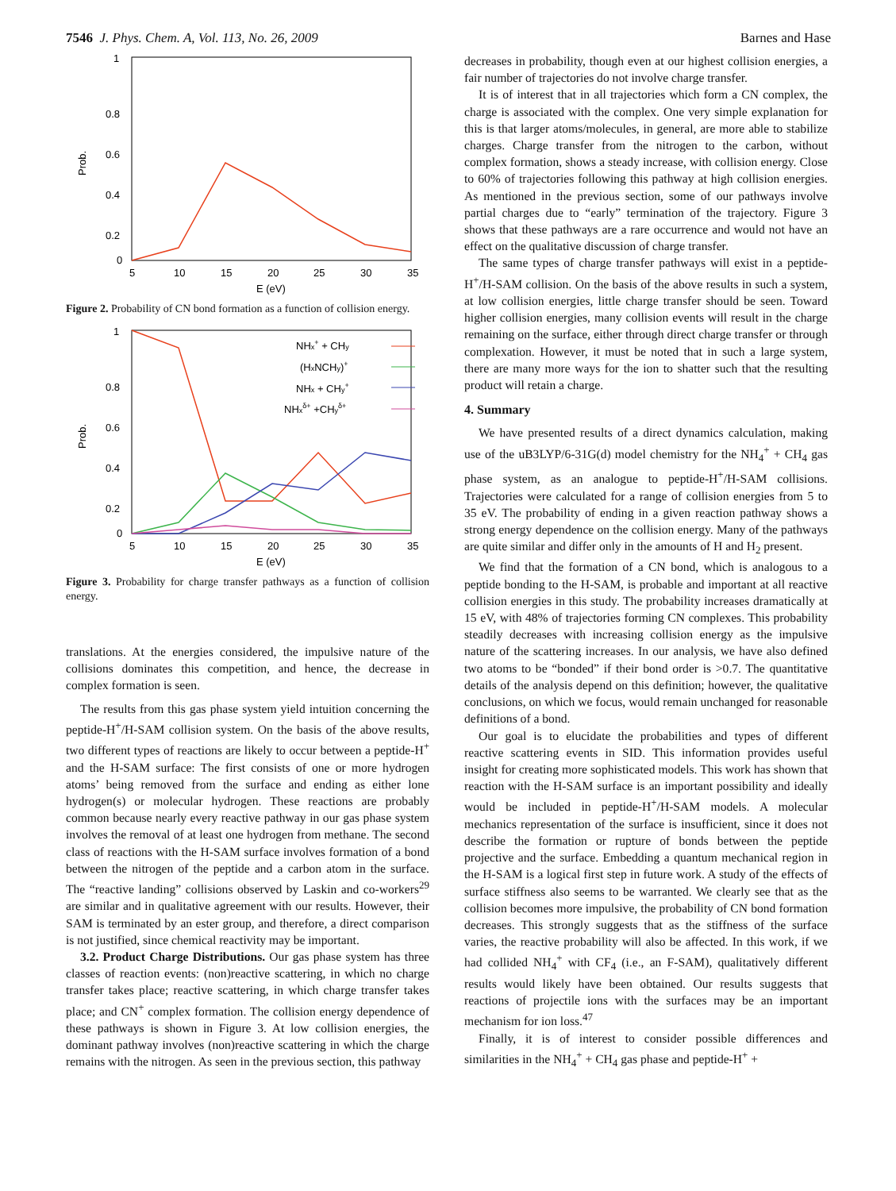7546 J. Phys. Chem. A, Vol. 113, No. 26, 2009 Barnes and Hase
1
0.8
0.6
0.4
0.2
0
5
10
15
20
25
30
35
E (eV)
Prob.
Figure 2. Probability of CN bond formation as a function of collision energy.
1
0.8
0.6
0.4
0.2
0
5
10
15
20
25
30
35
E (eV)
Prob.
NHx+ + CHy
(HxNCHy)+
NHx + CHy+
NHxδ+ +CHyδ+
Figure 3. Probability for charge transfer pathways as a function of collision energy.
translations. At the energies considered, the impulsive nature of the collisions dominates this competition, and hence, the decrease in complex formation is seen.
The results from this gas phase system yield intuition concerning the peptide-H<sup>+</sup>/H-SAM collision system. On the basis of the above results, two different types of reactions are likely to occur between a peptide-H<sup>+</sup> and the H-SAM surface: The first consists of one or more hydrogen atoms’ being removed from the surface and ending as either lone hydrogen(s) or molecular hydrogen. These reactions are probably common because nearly every reactive pathway in our gas phase system involves the removal of at least one hydrogen from methane. The second class of reactions with the H-SAM surface involves formation of a bond between the nitrogen of the peptide and a carbon atom in the surface. The “reactive landing” collisions observed by Laskin and co-workers<sup>29</sup> are similar and in qualitative agreement with our results. However, their SAM is terminated by an ester group, and therefore, a direct comparison is not justified, since chemical reactivity may be important.
3.2. Product Charge Distributions. Our gas phase system has three classes of reaction events: (non)reactive scattering, in which no charge transfer takes place; reactive scattering, in which charge transfer takes place; and CN<sup>+</sup> complex formation. The collision energy dependence of these pathways is shown in Figure 3. At low collision energies, the dominant pathway involves (non)reactive scattering in which the charge remains with the nitrogen. As seen in the previous section, this pathway
decreases in probability, though even at our highest collision energies, a fair number of trajectories do not involve charge transfer.
It is of interest that in all trajectories which form a CN complex, the charge is associated with the complex. One very simple explanation for this is that larger atoms/molecules, in general, are more able to stabilize charges. Charge transfer from the nitrogen to the carbon, without complex formation, shows a steady increase, with collision energy. Close to 60% of trajectories following this pathway at high collision energies. As mentioned in the previous section, some of our pathways involve partial charges due to “early” termination of the trajectory. Figure 3 shows that these pathways are a rare occurrence and would not have an effect on the qualitative discussion of charge transfer.
The same types of charge transfer pathways will exist in a peptide-H<sup>+</sup>/H-SAM collision. On the basis of the above results in such a system, at low collision energies, little charge transfer should be seen. Toward higher collision energies, many collision events will result in the charge remaining on the surface, either through direct charge transfer or through complexation. However, it must be noted that in such a large system, there are many more ways for the ion to shatter such that the resulting product will retain a charge.
4. Summary
We have presented results of a direct dynamics calculation, making use of the uB3LYP/6-31G(d) model chemistry for the NH<sub>4</sub><sup>+</sup> + CH<sub>4</sub> gas phase system, as an analogue to peptide-H<sup>+</sup>/H-SAM collisions. Trajectories were calculated for a range of collision energies from 5 to 35 eV. The probability of ending in a given reaction pathway shows a strong energy dependence on the collision energy. Many of the pathways are quite similar and differ only in the amounts of H and H<sub>2</sub> present.
We find that the formation of a CN bond, which is analogous to a peptide bonding to the H-SAM, is probable and important at all reactive collision energies in this study. The probability increases dramatically at 15 eV, with 48% of trajectories forming CN complexes. This probability steadily decreases with increasing collision energy as the impulsive nature of the scattering increases. In our analysis, we have also defined two atoms to be “bonded” if their bond order is >0.7. The quantitative details of the analysis depend on this definition; however, the qualitative conclusions, on which we focus, would remain unchanged for reasonable definitions of a bond.
Our goal is to elucidate the probabilities and types of different reactive scattering events in SID. This information provides useful insight for creating more sophisticated models. This work has shown that reaction with the H-SAM surface is an important possibility and ideally would be included in peptide-H<sup>+</sup>/H-SAM models. A molecular mechanics representation of the surface is insufficient, since it does not describe the formation or rupture of bonds between the peptide projective and the surface. Embedding a quantum mechanical region in the H-SAM is a logical first step in future work. A study of the effects of surface stiffness also seems to be warranted. We clearly see that as the collision becomes more impulsive, the probability of CN bond formation decreases. This strongly suggests that as the stiffness of the surface varies, the reactive probability will also be affected. In this work, if we had collided NH<sub>4</sub><sup>+</sup> with CF<sub>4</sub> (i.e., an F-SAM), qualitatively different results would likely have been obtained. Our results suggests that reactions of projectile ions with the surfaces may be an important mechanism for ion loss.<sup>47</sup>
Finally, it is of interest to consider possible differences and similarities in the NH<sub>4</sub><sup>+</sup> + CH<sub>4</sub> gas phase and peptide-H<sup>+</sup> +